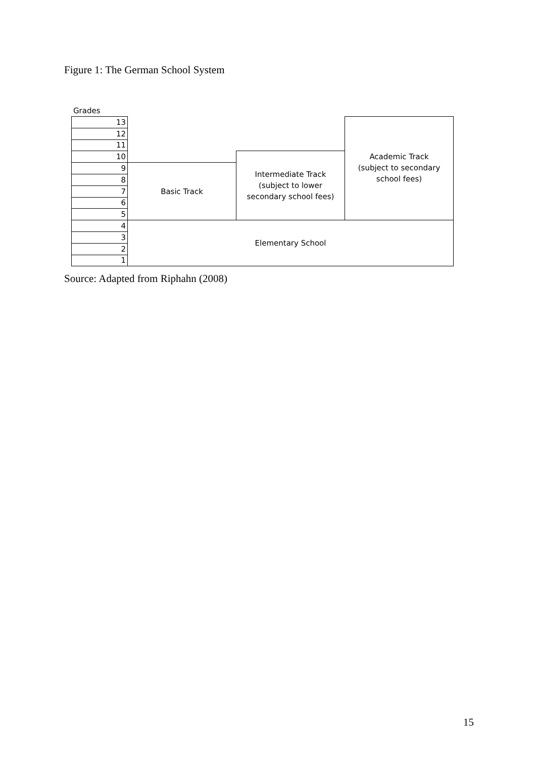Figure 1: The German School System
Grades
| 13 | | | Academic Track (subject to secondary school fees) |
| 12 | | | |
| 11 | | | |
| 10 | | Intermediate Track (subject to lower secondary school fees) | |
| 9 | Basic Track | | |
| 8 | | | |
| 7 | | | |
| 6 | | | |
| 5 | | | |
| 4 | Elementary School | | |
| 3 | | | |
| 2 | | | |
| 1 | | | |
Source: Adapted from Riphahn (2008)
15